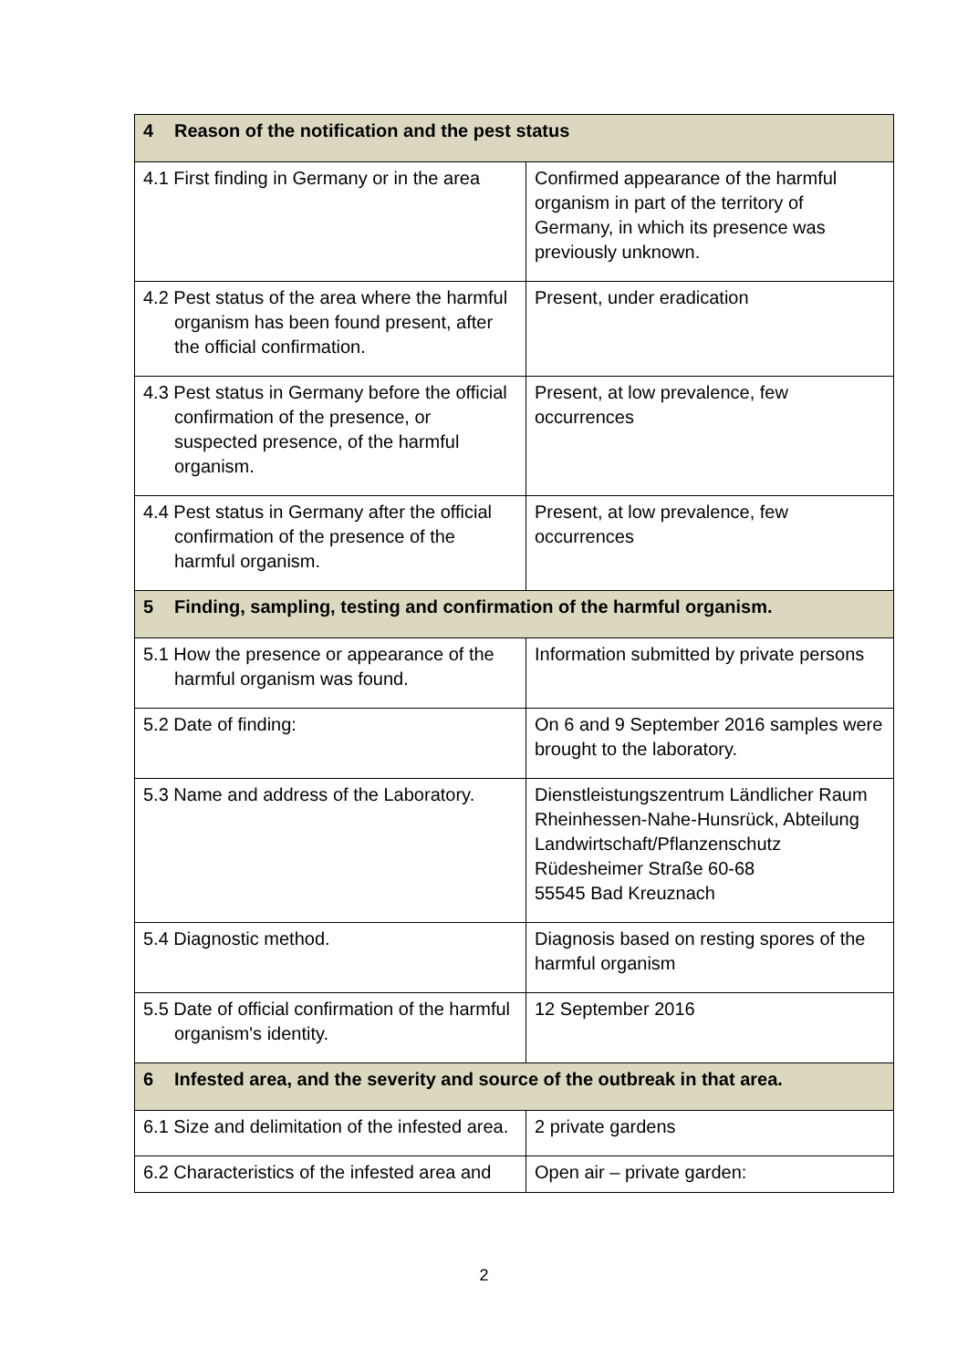| 4 Reason of the notification and the pest status | |
| 4.1 First finding in Germany or in the area | Confirmed appearance of the harmful organism in part of the territory of Germany, in which its presence was previously unknown. |
| 4.2 Pest status of the area where the harmful organism has been found present, after the official confirmation. | Present, under eradication |
| 4.3 Pest status in Germany before the official confirmation of the presence, or suspected presence, of the harmful organism. | Present, at low prevalence, few occurrences |
| 4.4 Pest status in Germany after the official confirmation of the presence of the harmful organism. | Present, at low prevalence, few occurrences |
| 5 Finding, sampling, testing and confirmation of the harmful organism. | |
| 5.1 How the presence or appearance of the harmful organism was found. | Information submitted by private persons |
| 5.2 Date of finding: | On 6 and 9 September 2016 samples were brought to the laboratory. |
| 5.3 Name and address of the Laboratory. | Dienstleistungszentrum Ländlicher Raum Rheinhessen-Nahe-Hunsrück, Abteilung Landwirtschaft/Pflanzenschutz Rüdesheimer Straße 60-68 55545 Bad Kreuznach |
| 5.4 Diagnostic method. | Diagnosis based on resting spores of the harmful organism |
| 5.5 Date of official confirmation of the harmful organism's identity. | 12 September 2016 |
| 6 Infested area, and the severity and source of the outbreak in that area. | |
| 6.1 Size and delimitation of the infested area. | 2 private gardens |
| 6.2 Characteristics of the infested area and | Open air – private garden: |
2